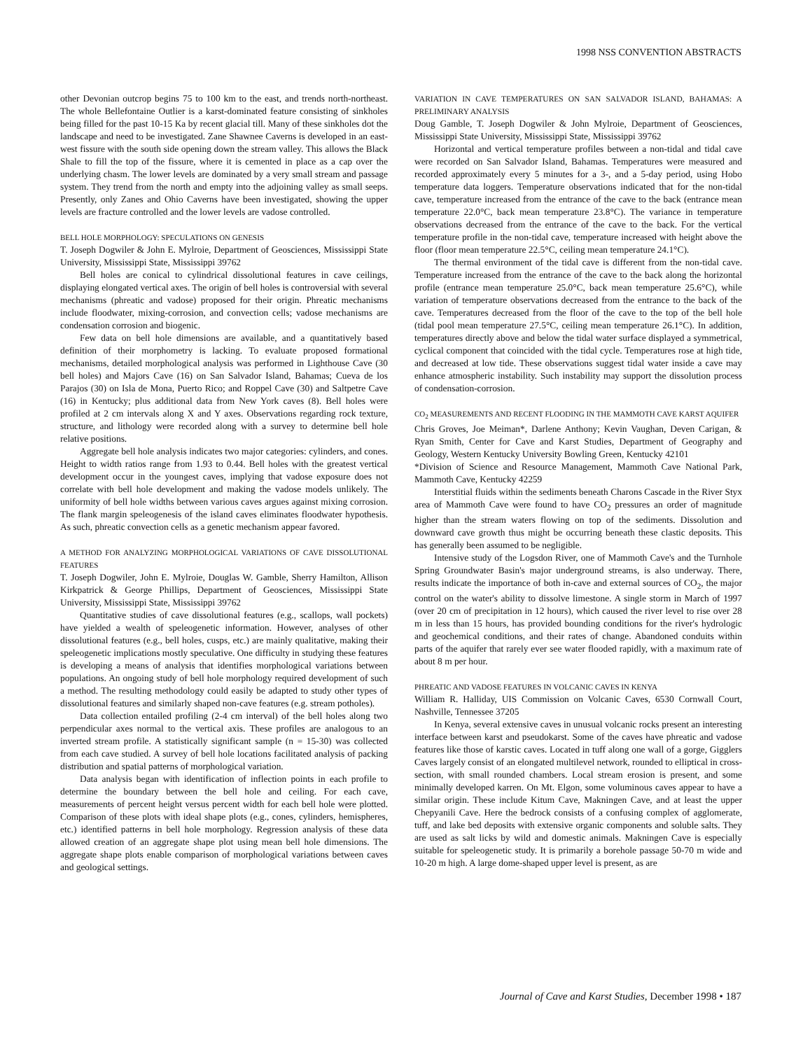1998 NSS CONVENTION ABSTRACTS
other Devonian outcrop begins 75 to 100 km to the east, and trends north-northeast. The whole Bellefontaine Outlier is a karst-dominated feature consisting of sinkholes being filled for the past 10-15 Ka by recent glacial till. Many of these sinkholes dot the landscape and need to be investigated. Zane Shawnee Caverns is developed in an east-west fissure with the south side opening down the stream valley. This allows the Black Shale to fill the top of the fissure, where it is cemented in place as a cap over the underlying chasm. The lower levels are dominated by a very small stream and passage system. They trend from the north and empty into the adjoining valley as small seeps. Presently, only Zanes and Ohio Caverns have been investigated, showing the upper levels are fracture controlled and the lower levels are vadose controlled.
BELL HOLE MORPHOLOGY: SPECULATIONS ON GENESIS
T. Joseph Dogwiler & John E. Mylroie, Department of Geosciences, Mississippi State University, Mississippi State, Mississippi 39762
Bell holes are conical to cylindrical dissolutional features in cave ceilings, displaying elongated vertical axes. The origin of bell holes is controversial with several mechanisms (phreatic and vadose) proposed for their origin. Phreatic mechanisms include floodwater, mixing-corrosion, and convection cells; vadose mechanisms are condensation corrosion and biogenic.
Few data on bell hole dimensions are available, and a quantitatively based definition of their morphometry is lacking. To evaluate proposed formational mechanisms, detailed morphological analysis was performed in Lighthouse Cave (30 bell holes) and Majors Cave (16) on San Salvador Island, Bahamas; Cueva de los Parajos (30) on Isla de Mona, Puerto Rico; and Roppel Cave (30) and Saltpetre Cave (16) in Kentucky; plus additional data from New York caves (8). Bell holes were profiled at 2 cm intervals along X and Y axes. Observations regarding rock texture, structure, and lithology were recorded along with a survey to determine bell hole relative positions.
Aggregate bell hole analysis indicates two major categories: cylinders, and cones. Height to width ratios range from 1.93 to 0.44. Bell holes with the greatest vertical development occur in the youngest caves, implying that vadose exposure does not correlate with bell hole development and making the vadose models unlikely. The uniformity of bell hole widths between various caves argues against mixing corrosion. The flank margin speleogenesis of the island caves eliminates floodwater hypothesis. As such, phreatic convection cells as a genetic mechanism appear favored.
A METHOD FOR ANALYZING MORPHOLOGICAL VARIATIONS OF CAVE DISSOLUTIONAL FEATURES
T. Joseph Dogwiler, John E. Mylroie, Douglas W. Gamble, Sherry Hamilton, Allison Kirkpatrick & George Phillips, Department of Geosciences, Mississippi State University, Mississippi State, Mississippi 39762
Quantitative studies of cave dissolutional features (e.g., scallops, wall pockets) have yielded a wealth of speleogenetic information. However, analyses of other dissolutional features (e.g., bell holes, cusps, etc.) are mainly qualitative, making their speleogenetic implications mostly speculative. One difficulty in studying these features is developing a means of analysis that identifies morphological variations between populations. An ongoing study of bell hole morphology required development of such a method. The resulting methodology could easily be adapted to study other types of dissolutional features and similarly shaped non-cave features (e.g. stream potholes).
Data collection entailed profiling (2-4 cm interval) of the bell holes along two perpendicular axes normal to the vertical axis. These profiles are analogous to an inverted stream profile. A statistically significant sample (n = 15-30) was collected from each cave studied. A survey of bell hole locations facilitated analysis of packing distribution and spatial patterns of morphological variation.
Data analysis began with identification of inflection points in each profile to determine the boundary between the bell hole and ceiling. For each cave, measurements of percent height versus percent width for each bell hole were plotted. Comparison of these plots with ideal shape plots (e.g., cones, cylinders, hemispheres, etc.) identified patterns in bell hole morphology. Regression analysis of these data allowed creation of an aggregate shape plot using mean bell hole dimensions. The aggregate shape plots enable comparison of morphological variations between caves and geological settings.
VARIATION IN CAVE TEMPERATURES ON SAN SALVADOR ISLAND, BAHAMAS: A PRELIMINARY ANALYSIS
Doug Gamble, T. Joseph Dogwiler & John Mylroie, Department of Geosciences, Mississippi State University, Mississippi State, Mississippi 39762
Horizontal and vertical temperature profiles between a non-tidal and tidal cave were recorded on San Salvador Island, Bahamas. Temperatures were measured and recorded approximately every 5 minutes for a 3-, and a 5-day period, using Hobo temperature data loggers. Temperature observations indicated that for the non-tidal cave, temperature increased from the entrance of the cave to the back (entrance mean temperature 22.0°C, back mean temperature 23.8°C). The variance in temperature observations decreased from the entrance of the cave to the back. For the vertical temperature profile in the non-tidal cave, temperature increased with height above the floor (floor mean temperature 22.5°C, ceiling mean temperature 24.1°C).
The thermal environment of the tidal cave is different from the non-tidal cave. Temperature increased from the entrance of the cave to the back along the horizontal profile (entrance mean temperature 25.0°C, back mean temperature 25.6°C), while variation of temperature observations decreased from the entrance to the back of the cave. Temperatures decreased from the floor of the cave to the top of the bell hole (tidal pool mean temperature 27.5°C, ceiling mean temperature 26.1°C). In addition, temperatures directly above and below the tidal water surface displayed a symmetrical, cyclical component that coincided with the tidal cycle. Temperatures rose at high tide, and decreased at low tide. These observations suggest tidal water inside a cave may enhance atmospheric instability. Such instability may support the dissolution process of condensation-corrosion.
CO<sub>2</sub> MEASUREMENTS AND RECENT FLOODING IN THE MAMMOTH CAVE KARST AQUIFER
Chris Groves, Joe Meiman*, Darlene Anthony; Kevin Vaughan, Deven Carigan, & Ryan Smith, Center for Cave and Karst Studies, Department of Geography and Geology, Western Kentucky University Bowling Green, Kentucky 42101
*Division of Science and Resource Management, Mammoth Cave National Park, Mammoth Cave, Kentucky 42259
Interstitial fluids within the sediments beneath Charons Cascade in the River Styx area of Mammoth Cave were found to have CO<sub>2</sub> pressures an order of magnitude higher than the stream waters flowing on top of the sediments. Dissolution and downward cave growth thus might be occurring beneath these clastic deposits. This has generally been assumed to be negligible.
Intensive study of the Logsdon River, one of Mammoth Cave's and the Turnhole Spring Groundwater Basin's major underground streams, is also underway. There, results indicate the importance of both in-cave and external sources of CO<sub>2</sub>, the major control on the water's ability to dissolve limestone. A single storm in March of 1997 (over 20 cm of precipitation in 12 hours), which caused the river level to rise over 28 m in less than 15 hours, has provided bounding conditions for the river's hydrologic and geochemical conditions, and their rates of change. Abandoned conduits within parts of the aquifer that rarely ever see water flooded rapidly, with a maximum rate of about 8 m per hour.
PHREATIC AND VADOSE FEATURES IN VOLCANIC CAVES IN KENYA
William R. Halliday, UIS Commission on Volcanic Caves, 6530 Cornwall Court, Nashville, Tennessee 37205
In Kenya, several extensive caves in unusual volcanic rocks present an interesting interface between karst and pseudokarst. Some of the caves have phreatic and vadose features like those of karstic caves. Located in tuff along one wall of a gorge, Gigglers Caves largely consist of an elongated multilevel network, rounded to elliptical in cross-section, with small rounded chambers. Local stream erosion is present, and some minimally developed karren. On Mt. Elgon, some voluminous caves appear to have a similar origin. These include Kitum Cave, Makningen Cave, and at least the upper Chepyanili Cave. Here the bedrock consists of a confusing complex of agglomerate, tuff, and lake bed deposits with extensive organic components and soluble salts. They are used as salt licks by wild and domestic animals. Makningen Cave is especially suitable for speleogenetic study. It is primarily a borehole passage 50-70 m wide and 10-20 m high. A large dome-shaped upper level is present, as are
Journal of Cave and Karst Studies, December 1998 • 187